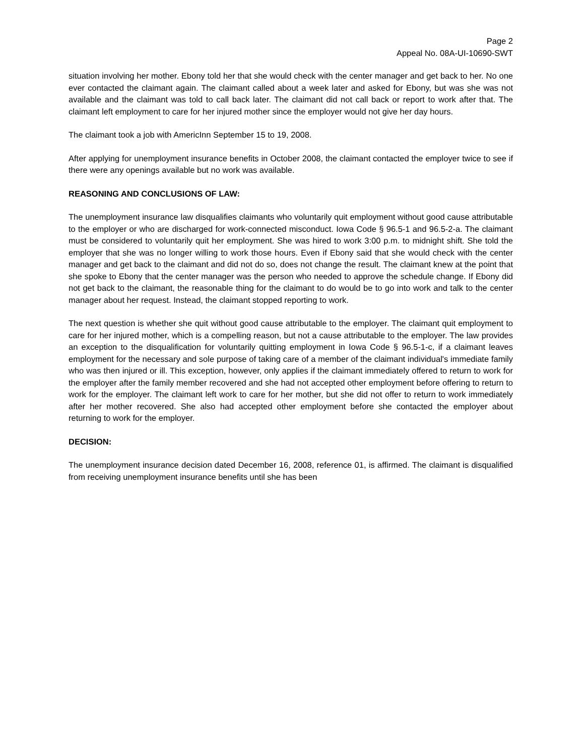Page 2
Appeal No. 08A-UI-10690-SWT
situation involving her mother. Ebony told her that she would check with the center manager and get back to her. No one ever contacted the claimant again. The claimant called about a week later and asked for Ebony, but was she was not available and the claimant was told to call back later. The claimant did not call back or report to work after that. The claimant left employment to care for her injured mother since the employer would not give her day hours.
The claimant took a job with AmericInn September 15 to 19, 2008.
After applying for unemployment insurance benefits in October 2008, the claimant contacted the employer twice to see if there were any openings available but no work was available.
REASONING AND CONCLUSIONS OF LAW:
The unemployment insurance law disqualifies claimants who voluntarily quit employment without good cause attributable to the employer or who are discharged for work-connected misconduct. Iowa Code § 96.5-1 and 96.5-2-a. The claimant must be considered to voluntarily quit her employment. She was hired to work 3:00 p.m. to midnight shift. She told the employer that she was no longer willing to work those hours. Even if Ebony said that she would check with the center manager and get back to the claimant and did not do so, does not change the result. The claimant knew at the point that she spoke to Ebony that the center manager was the person who needed to approve the schedule change. If Ebony did not get back to the claimant, the reasonable thing for the claimant to do would be to go into work and talk to the center manager about her request. Instead, the claimant stopped reporting to work.
The next question is whether she quit without good cause attributable to the employer. The claimant quit employment to care for her injured mother, which is a compelling reason, but not a cause attributable to the employer. The law provides an exception to the disqualification for voluntarily quitting employment in Iowa Code § 96.5-1-c, if a claimant leaves employment for the necessary and sole purpose of taking care of a member of the claimant individual's immediate family who was then injured or ill. This exception, however, only applies if the claimant immediately offered to return to work for the employer after the family member recovered and she had not accepted other employment before offering to return to work for the employer. The claimant left work to care for her mother, but she did not offer to return to work immediately after her mother recovered. She also had accepted other employment before she contacted the employer about returning to work for the employer.
DECISION:
The unemployment insurance decision dated December 16, 2008, reference 01, is affirmed. The claimant is disqualified from receiving unemployment insurance benefits until she has been